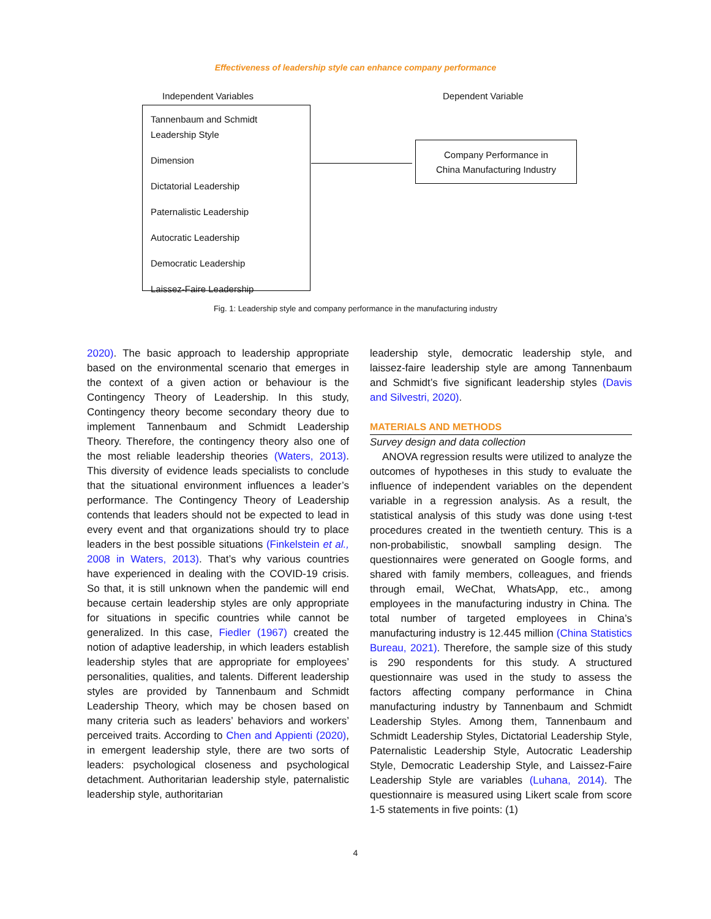Effectiveness of leadership style can enhance company performance
Independent Variables Dependent Variable
Tannenbaum and Schmidt
Leadership Style
Dimension
Dictatorial Leadership
Paternalistic Leadership
Autocratic Leadership
Democratic Leadership
Laissez-Faire Leadership
Company Performance in
China Manufacturing Industry
Fig. 1: Leadership style and company performance in the manufacturing industry
2020). The basic approach to leadership appropriate based on the environmental scenario that emerges in the context of a given action or behaviour is the Contingency Theory of Leadership. In this study, Contingency theory become secondary theory due to implement Tannenbaum and Schmidt Leadership Theory. Therefore, the contingency theory also one of the most reliable leadership theories (Waters, 2013). This diversity of evidence leads specialists to conclude that the situational environment influences a leader’s performance. The Contingency Theory of Leadership contends that leaders should not be expected to lead in every event and that organizations should try to place leaders in the best possible situations (Finkelstein et al., 2008 in Waters, 2013). That’s why various countries have experienced in dealing with the COVID-19 crisis. So that, it is still unknown when the pandemic will end because certain leadership styles are only appropriate for situations in specific countries while cannot be generalized. In this case, Fiedler (1967) created the notion of adaptive leadership, in which leaders establish leadership styles that are appropriate for employees’ personalities, qualities, and talents. Different leadership styles are provided by Tannenbaum and Schmidt Leadership Theory, which may be chosen based on many criteria such as leaders’ behaviors and workers’ perceived traits. According to Chen and Appienti (2020), in emergent leadership style, there are two sorts of leaders: psychological closeness and psychological detachment. Authoritarian leadership style, paternalistic leadership style, authoritarian
leadership style, democratic leadership style, and laissez-faire leadership style are among Tannenbaum and Schmidt’s five significant leadership styles (Davis and Silvestri, 2020).
MATERIALS AND METHODS
Survey design and data collection
ANOVA regression results were utilized to analyze the outcomes of hypotheses in this study to evaluate the influence of independent variables on the dependent variable in a regression analysis. As a result, the statistical analysis of this study was done using t-test procedures created in the twentieth century. This is a non-probabilistic, snowball sampling design. The questionnaires were generated on Google forms, and shared with family members, colleagues, and friends through email, WeChat, WhatsApp, etc., among employees in the manufacturing industry in China. The total number of targeted employees in China’s manufacturing industry is 12.445 million (China Statistics Bureau, 2021). Therefore, the sample size of this study is 290 respondents for this study. A structured questionnaire was used in the study to assess the factors affecting company performance in China manufacturing industry by Tannenbaum and Schmidt Leadership Styles. Among them, Tannenbaum and Schmidt Leadership Styles, Dictatorial Leadership Style, Paternalistic Leadership Style, Autocratic Leadership Style, Democratic Leadership Style, and Laissez-Faire Leadership Style are variables (Luhana, 2014). The questionnaire is measured using Likert scale from score 1-5 statements in five points: (1)
4